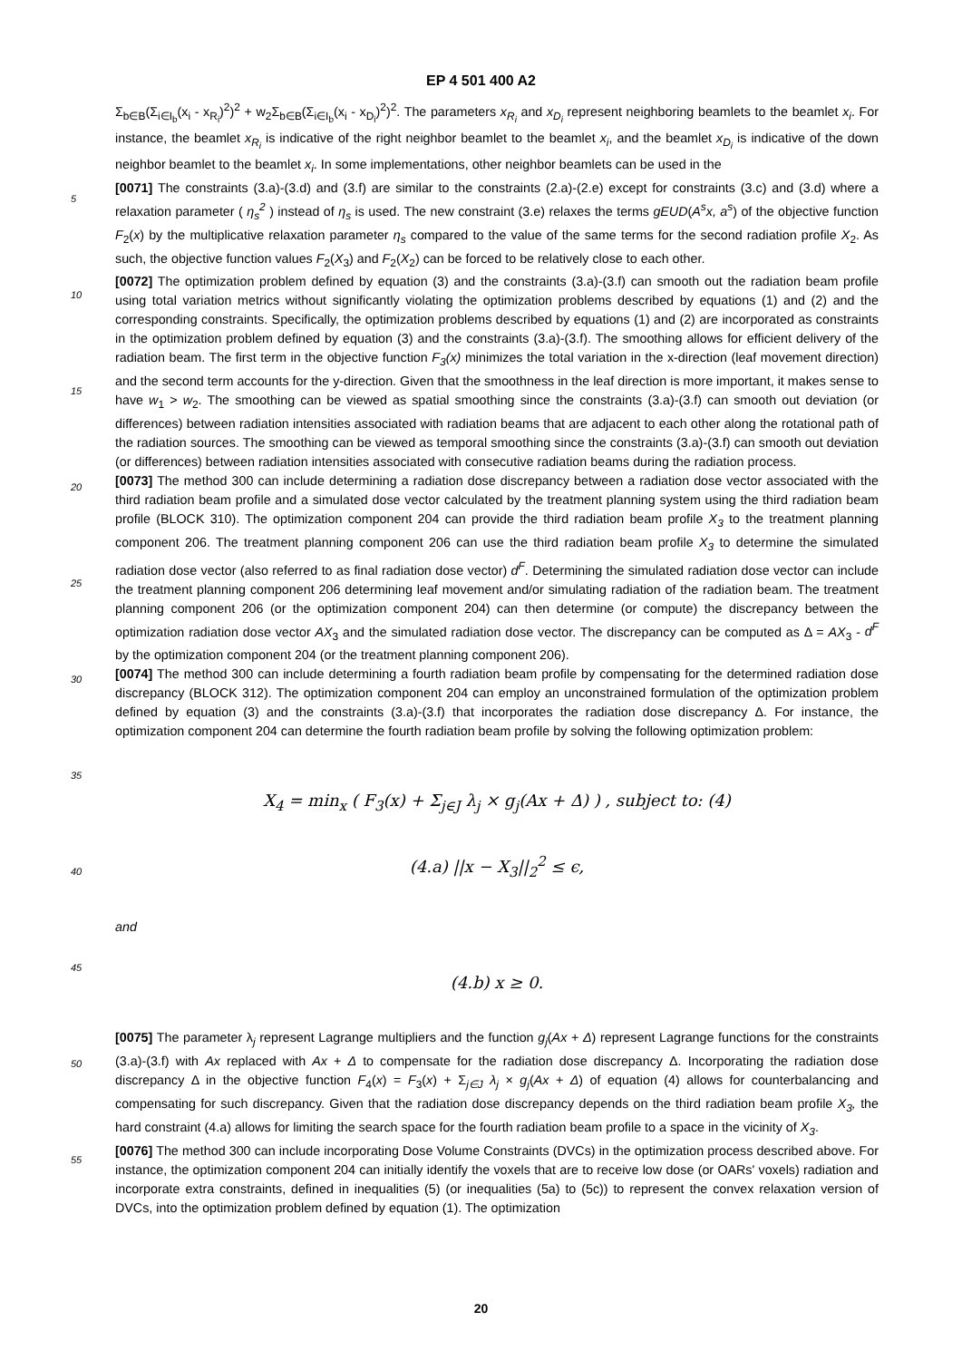EP 4 501 400 A2
Σ<sub>b∈B</sub>(Σ<sub>i∈I<sub>b</sub></sub>(x<sub>i</sub> - x<sub>R<sub>i</sub></sub>)<sup>2</sup>)<sup>2</sup> + w<sub>2</sub>Σ<sub>b∈B</sub>(Σ<sub>i∈I<sub>b</sub></sub>(x<sub>i</sub> - x<sub>D<sub>i</sub></sub>)<sup>2</sup>)<sup>2</sup>. The parameters x<sub>R<sub>i</sub></sub> and x<sub>D<sub>i</sub></sub> represent neighboring beamlets to the beamlet x<sub>i</sub>. For instance, the beamlet x<sub>R<sub>i</sub></sub> is indicative of the right neighbor beamlet to the beamlet x<sub>i</sub>, and the beamlet x<sub>D<sub>i</sub></sub> is indicative of the down neighbor beamlet to the beamlet x<sub>i</sub>. In some implementations, other neighbor beamlets can be used in the
[0071] The constraints (3.a)-(3.d) and (3.f) are similar to the constraints (2.a)-(2.e) except for constraints (3.c) and (3.d) where a relaxation parameter ( η<sub>s</sub><sup>2</sup> ) instead of η<sub>s</sub> is used. The new constraint (3.e) relaxes the terms gEUD(A<sup>s</sup>x, a<sup>s</sup>) of the objective function F<sub>2</sub>(x) by the multiplicative relaxation parameter η<sub>s</sub> compared to the value of the same terms for the second radiation profile X<sub>2</sub>. As such, the objective function values F<sub>2</sub>(X<sub>3</sub>) and F<sub>2</sub>(X<sub>2</sub>) can be forced to be relatively close to each other.
[0072] The optimization problem defined by equation (3) and the constraints (3.a)-(3.f) can smooth out the radiation beam profile using total variation metrics without significantly violating the optimization problems described by equations (1) and (2) and the corresponding constraints. Specifically, the optimization problems described by equations (1) and (2) are incorporated as constraints in the optimization problem defined by equation (3) and the constraints (3.a)-(3.f). The smoothing allows for efficient delivery of the radiation beam. The first term in the objective function F<sub>3</sub>(x) minimizes the total variation in the x-direction (leaf movement direction) and the second term accounts for the y-direction. Given that the smoothness in the leaf direction is more important, it makes sense to have w<sub>1</sub> > w<sub>2</sub>. The smoothing can be viewed as spatial smoothing since the constraints (3.a)-(3.f) can smooth out deviation (or differences) between radiation intensities associated with radiation beams that are adjacent to each other along the rotational path of the radiation sources. The smoothing can be viewed as temporal smoothing since the constraints (3.a)-(3.f) can smooth out deviation (or differences) between radiation intensities associated with consecutive radiation beams during the radiation process.
[0073] The method 300 can include determining a radiation dose discrepancy between a radiation dose vector associated with the third radiation beam profile and a simulated dose vector calculated by the treatment planning system using the third radiation beam profile (BLOCK 310). The optimization component 204 can provide the third radiation beam profile X<sub>3</sub> to the treatment planning component 206. The treatment planning component 206 can use the third radiation beam profile X<sub>3</sub> to determine the simulated radiation dose vector (also referred to as final radiation dose vector) d<sup>F</sup>. Determining the simulated radiation dose vector can include the treatment planning component 206 determining leaf movement and/or simulating radiation of the radiation beam. The treatment planning component 206 (or the optimization component 204) can then determine (or compute) the discrepancy between the optimization radiation dose vector AX<sub>3</sub> and the simulated radiation dose vector. The discrepancy can be computed as Δ = AX<sub>3</sub> - d<sup>F</sup> by the optimization component 204 (or the treatment planning component 206).
[0074] The method 300 can include determining a fourth radiation beam profile by compensating for the determined radiation dose discrepancy (BLOCK 312). The optimization component 204 can employ an unconstrained formulation of the optimization problem defined by equation (3) and the constraints (3.a)-(3.f) that incorporates the radiation dose discrepancy Δ. For instance, the optimization component 204 can determine the fourth radiation beam profile by solving the following optimization problem:
X<sub>4</sub> = min<sub>x</sub> ( F<sub>3</sub>(x) + Σ<sub>j∈J</sub> λ<sub>j</sub> × g<sub>j</sub>(Ax + Δ) ) , subject to: (4)
(4.a) ||x − X<sub>3</sub>||<sub>2</sub><sup>2</sup> ≤ ϵ,
and
(4.b) x ≥ 0.
[0075] The parameter λ<sub>j</sub> represent Lagrange multipliers and the function g<sub>j</sub>(Ax + Δ) represent Lagrange functions for the constraints (3.a)-(3.f) with Ax replaced with Ax + Δ to compensate for the radiation dose discrepancy Δ. Incorporating the radiation dose discrepancy Δ in the objective function F<sub>4</sub>(x) = F<sub>3</sub>(x) + Σ<sub>j∈J</sub> λ<sub>j</sub> × g<sub>j</sub>(Ax + Δ) of equation (4) allows for counterbalancing and compensating for such discrepancy. Given that the radiation dose discrepancy depends on the third radiation beam profile X<sub>3</sub>, the hard constraint (4.a) allows for limiting the search space for the fourth radiation beam profile to a space in the vicinity of X<sub>3</sub>.
[0076] The method 300 can include incorporating Dose Volume Constraints (DVCs) in the optimization process described above. For instance, the optimization component 204 can initially identify the voxels that are to receive low dose (or OARs' voxels) radiation and incorporate extra constraints, defined in inequalities (5) (or inequalities (5a) to (5c)) to represent the convex relaxation version of DVCs, into the optimization problem defined by equation (1). The optimization
5
10
15
20
25
30
35
40
45
50
55
20